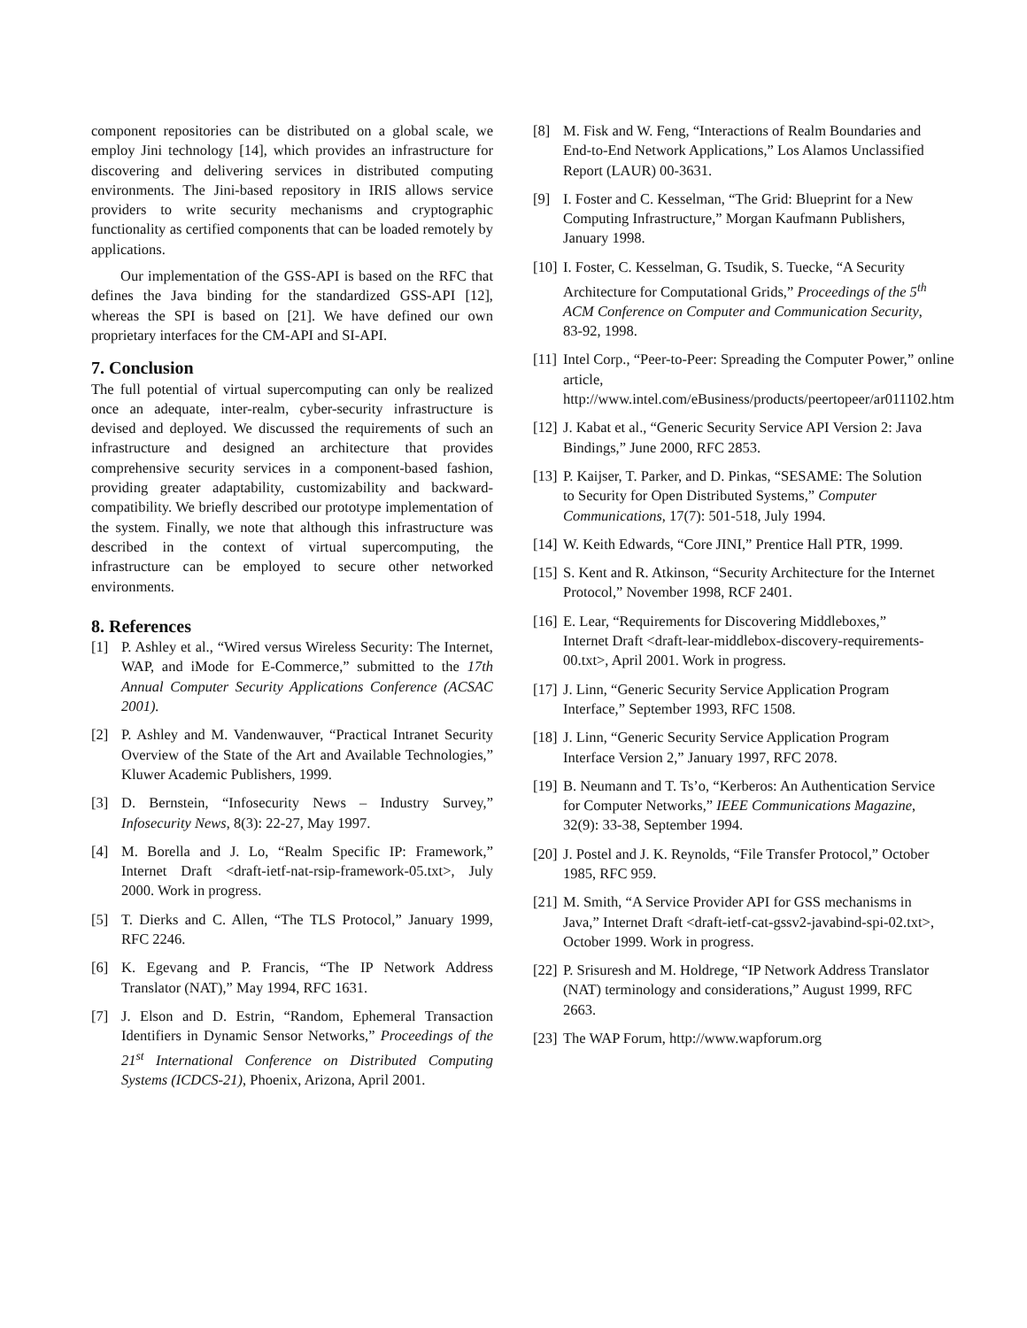component repositories can be distributed on a global scale, we employ Jini technology [14], which provides an infrastructure for discovering and delivering services in distributed computing environments. The Jini-based repository in IRIS allows service providers to write security mechanisms and cryptographic functionality as certified components that can be loaded remotely by applications.
Our implementation of the GSS-API is based on the RFC that defines the Java binding for the standardized GSS-API [12], whereas the SPI is based on [21]. We have defined our own proprietary interfaces for the CM-API and SI-API.
7. Conclusion
The full potential of virtual supercomputing can only be realized once an adequate, inter-realm, cyber-security infrastructure is devised and deployed. We discussed the requirements of such an infrastructure and designed an architecture that provides comprehensive security services in a component-based fashion, providing greater adaptability, customizability and backward-compatibility. We briefly described our prototype implementation of the system. Finally, we note that although this infrastructure was described in the context of virtual supercomputing, the infrastructure can be employed to secure other networked environments.
8. References
[1] P. Ashley et al., “Wired versus Wireless Security: The Internet, WAP, and iMode for E-Commerce,” submitted to the 17th Annual Computer Security Applications Conference (ACSAC 2001).
[2] P. Ashley and M. Vandenwauver, “Practical Intranet Security Overview of the State of the Art and Available Technologies,” Kluwer Academic Publishers, 1999.
[3] D. Bernstein, “Infosecurity News – Industry Survey,” Infosecurity News, 8(3): 22-27, May 1997.
[4] M. Borella and J. Lo, “Realm Specific IP: Framework,” Internet Draft <draft-ietf-nat-rsip-framework-05.txt>, July 2000. Work in progress.
[5] T. Dierks and C. Allen, “The TLS Protocol,” January 1999, RFC 2246.
[6] K. Egevang and P. Francis, “The IP Network Address Translator (NAT),” May 1994, RFC 1631.
[7] J. Elson and D. Estrin, “Random, Ephemeral Transaction Identifiers in Dynamic Sensor Networks,” Proceedings of the 21<sup>st</sup> International Conference on Distributed Computing Systems (ICDCS-21), Phoenix, Arizona, April 2001.
[8] M. Fisk and W. Feng, “Interactions of Realm Boundaries and End-to-End Network Applications,” Los Alamos Unclassified Report (LAUR) 00-3631.
[9] I. Foster and C. Kesselman, “The Grid: Blueprint for a New Computing Infrastructure,” Morgan Kaufmann Publishers, January 1998.
[10] I. Foster, C. Kesselman, G. Tsudik, S. Tuecke, “A Security Architecture for Computational Grids,” Proceedings of the 5<sup>th</sup> ACM Conference on Computer and Communication Security, 83-92, 1998.
[11] Intel Corp., “Peer-to-Peer: Spreading the Computer Power,” online article, http://www.intel.com/eBusiness/products/peertopeer/ar011102.htm
[12] J. Kabat et al., “Generic Security Service API Version 2: Java Bindings,” June 2000, RFC 2853.
[13] P. Kaijser, T. Parker, and D. Pinkas, “SESAME: The Solution to Security for Open Distributed Systems,” Computer Communications, 17(7): 501-518, July 1994.
[14] W. Keith Edwards, “Core JINI,” Prentice Hall PTR, 1999.
[15] S. Kent and R. Atkinson, “Security Architecture for the Internet Protocol,” November 1998, RCF 2401.
[16] E. Lear, “Requirements for Discovering Middleboxes,” Internet Draft <draft-lear-middlebox-discovery-requirements-00.txt>, April 2001. Work in progress.
[17] J. Linn, “Generic Security Service Application Program Interface,” September 1993, RFC 1508.
[18] J. Linn, “Generic Security Service Application Program Interface Version 2,” January 1997, RFC 2078.
[19] B. Neumann and T. Ts’o, “Kerberos: An Authentication Service for Computer Networks,” IEEE Communications Magazine, 32(9): 33-38, September 1994.
[20] J. Postel and J. K. Reynolds, “File Transfer Protocol,” October 1985, RFC 959.
[21] M. Smith, “A Service Provider API for GSS mechanisms in Java,” Internet Draft <draft-ietf-cat-gssv2-javabind-spi-02.txt>, October 1999. Work in progress.
[22] P. Srisuresh and M. Holdrege, “IP Network Address Translator (NAT) terminology and considerations,” August 1999, RFC 2663.
[23] The WAP Forum, http://www.wapforum.org